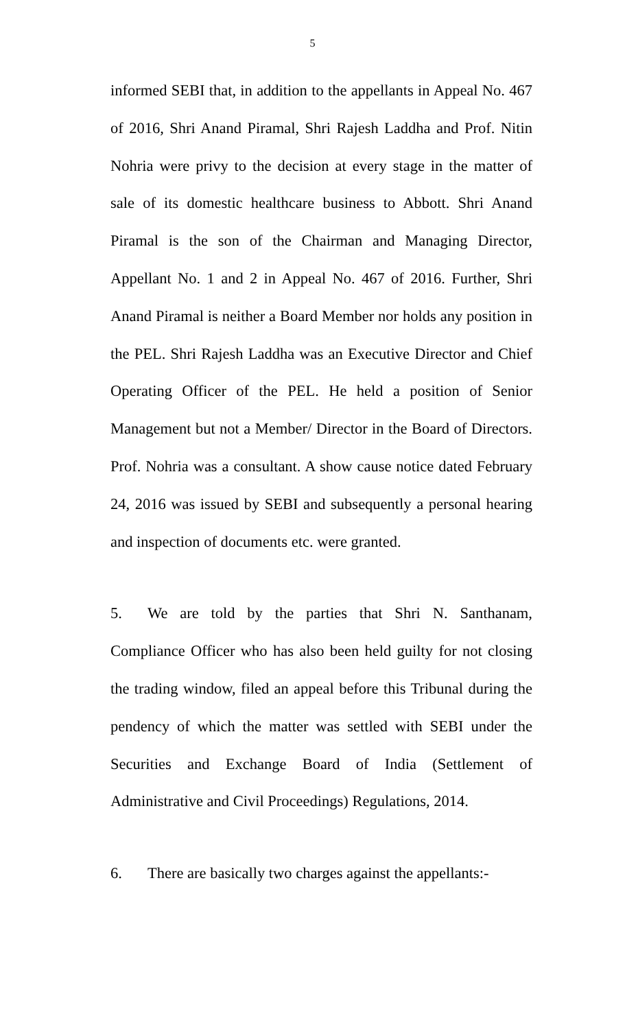5
informed SEBI that, in addition to the appellants in Appeal No. 467 of 2016, Shri Anand Piramal, Shri Rajesh Laddha and Prof. Nitin Nohria were privy to the decision at every stage in the matter of sale of its domestic healthcare business to Abbott. Shri Anand Piramal is the son of the Chairman and Managing Director, Appellant No. 1 and 2 in Appeal No. 467 of 2016. Further, Shri Anand Piramal is neither a Board Member nor holds any position in the PEL. Shri Rajesh Laddha was an Executive Director and Chief Operating Officer of the PEL. He held a position of Senior Management but not a Member/ Director in the Board of Directors. Prof. Nohria was a consultant. A show cause notice dated February 24, 2016 was issued by SEBI and subsequently a personal hearing and inspection of documents etc. were granted.
5. We are told by the parties that Shri N. Santhanam, Compliance Officer who has also been held guilty for not closing the trading window, filed an appeal before this Tribunal during the pendency of which the matter was settled with SEBI under the Securities and Exchange Board of India (Settlement of Administrative and Civil Proceedings) Regulations, 2014.
6. There are basically two charges against the appellants:-